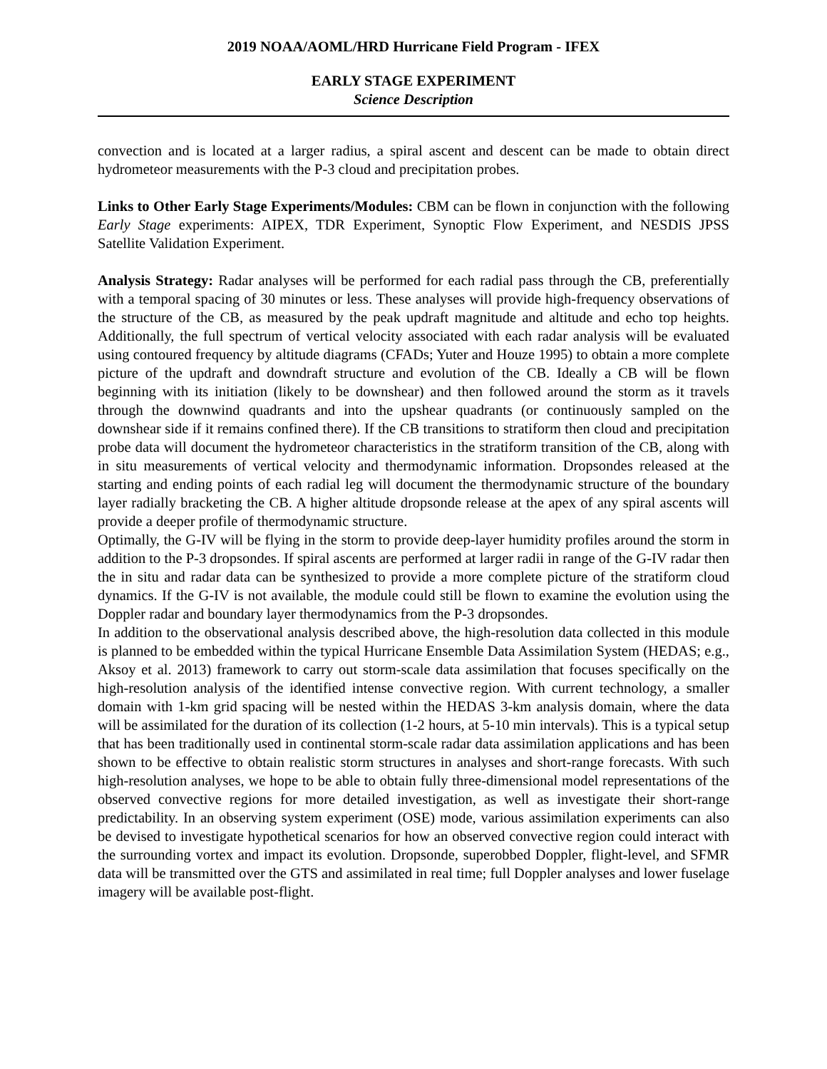2019 NOAA/AOML/HRD Hurricane Field Program - IFEX
EARLY STAGE EXPERIMENT
Science Description
convection and is located at a larger radius, a spiral ascent and descent can be made to obtain direct hydrometeor measurements with the P-3 cloud and precipitation probes.
Links to Other Early Stage Experiments/Modules: CBM can be flown in conjunction with the following Early Stage experiments: AIPEX, TDR Experiment, Synoptic Flow Experiment, and NESDIS JPSS Satellite Validation Experiment.
Analysis Strategy: Radar analyses will be performed for each radial pass through the CB, preferentially with a temporal spacing of 30 minutes or less. These analyses will provide high-frequency observations of the structure of the CB, as measured by the peak updraft magnitude and altitude and echo top heights. Additionally, the full spectrum of vertical velocity associated with each radar analysis will be evaluated using contoured frequency by altitude diagrams (CFADs; Yuter and Houze 1995) to obtain a more complete picture of the updraft and downdraft structure and evolution of the CB. Ideally a CB will be flown beginning with its initiation (likely to be downshear) and then followed around the storm as it travels through the downwind quadrants and into the upshear quadrants (or continuously sampled on the downshear side if it remains confined there). If the CB transitions to stratiform then cloud and precipitation probe data will document the hydrometeor characteristics in the stratiform transition of the CB, along with in situ measurements of vertical velocity and thermodynamic information. Dropsondes released at the starting and ending points of each radial leg will document the thermodynamic structure of the boundary layer radially bracketing the CB. A higher altitude dropsonde release at the apex of any spiral ascents will provide a deeper profile of thermodynamic structure.
Optimally, the G-IV will be flying in the storm to provide deep-layer humidity profiles around the storm in addition to the P-3 dropsondes. If spiral ascents are performed at larger radii in range of the G-IV radar then the in situ and radar data can be synthesized to provide a more complete picture of the stratiform cloud dynamics. If the G-IV is not available, the module could still be flown to examine the evolution using the Doppler radar and boundary layer thermodynamics from the P-3 dropsondes.
In addition to the observational analysis described above, the high-resolution data collected in this module is planned to be embedded within the typical Hurricane Ensemble Data Assimilation System (HEDAS; e.g., Aksoy et al. 2013) framework to carry out storm-scale data assimilation that focuses specifically on the high-resolution analysis of the identified intense convective region. With current technology, a smaller domain with 1-km grid spacing will be nested within the HEDAS 3-km analysis domain, where the data will be assimilated for the duration of its collection (1-2 hours, at 5-10 min intervals). This is a typical setup that has been traditionally used in continental storm-scale radar data assimilation applications and has been shown to be effective to obtain realistic storm structures in analyses and short-range forecasts. With such high-resolution analyses, we hope to be able to obtain fully three-dimensional model representations of the observed convective regions for more detailed investigation, as well as investigate their short-range predictability. In an observing system experiment (OSE) mode, various assimilation experiments can also be devised to investigate hypothetical scenarios for how an observed convective region could interact with the surrounding vortex and impact its evolution. Dropsonde, superobbed Doppler, flight-level, and SFMR data will be transmitted over the GTS and assimilated in real time; full Doppler analyses and lower fuselage imagery will be available post-flight.